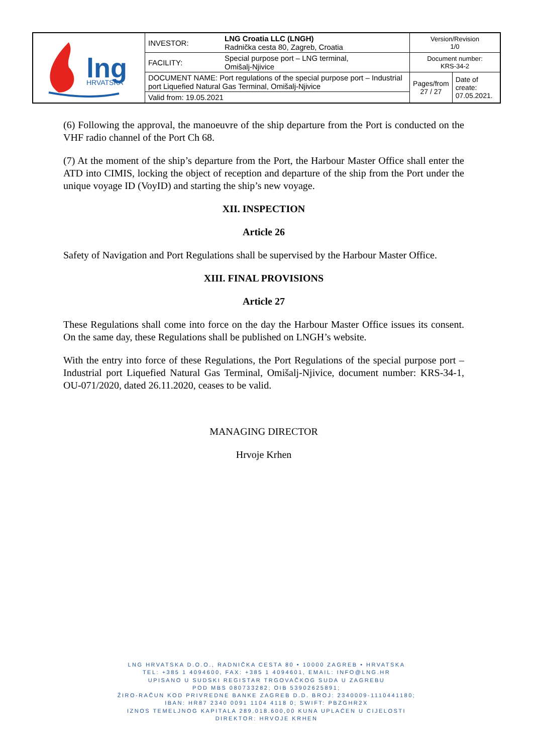| lng HRVATSKA | INVESTOR: | LNG Croatia LLC (LNGH) Radnička cesta 80, Zagreb, Croatia | Version/Revision 1/0 | |
| | FACILITY: | Special purpose port – LNG terminal, Omišalj-Njivice | Document number: KRS-34-2 | |
| | DOCUMENT NAME: Port regulations of the special purpose port – Industrial port Liquefied Natural Gas Terminal, Omišalj-Njivice | | Pages/from 27 / 27 | Date of create: 07.05.2021. |
| | Valid from: 19.05.2021 | | | |
(6) Following the approval, the manoeuvre of the ship departure from the Port is conducted on the VHF radio channel of the Port Ch 68.
(7) At the moment of the ship’s departure from the Port, the Harbour Master Office shall enter the ATD into CIMIS, locking the object of reception and departure of the ship from the Port under the unique voyage ID (VoyID) and starting the ship’s new voyage.
XII. INSPECTION
Article 26
Safety of Navigation and Port Regulations shall be supervised by the Harbour Master Office.
XIII. FINAL PROVISIONS
Article 27
These Regulations shall come into force on the day the Harbour Master Office issues its consent. On the same day, these Regulations shall be published on LNGH’s website.
With the entry into force of these Regulations, the Port Regulations of the special purpose port – Industrial port Liquefied Natural Gas Terminal, Omišalj-Njivice, document number: KRS-34-1, OU-071/2020, dated 26.11.2020, ceases to be valid.
MANAGING DIRECTOR
Hrvoje Krhen
LNG HRVATSKA D.O.O., RADNIČKA CESTA 80 • 10000 ZAGREB • HRVATSKA
TEL: +385 1 4094600, FAX: +385 1 4094601, EMAIL: INFO@LNG.HR
UPISANO U SUDSKI REGISTAR TRGOVAČKOG SUDA U ZAGREBU
POD MBS 080733282; OIB 53902625891;
ŽIRO-RAČUN KOD PRIVREDNE BANKE ZAGREB D.D. BROJ: 2340009-1110441180;
IBAN: HR87 2340 0091 1104 4118 0; SWIFT: PBZGHR2X
IZNOS TEMELJNOG KAPITALA 289.018.600,00 KUNA UPLAĆEN U CIJELOSTI
DIREKTOR: HRVOJE KRHEN